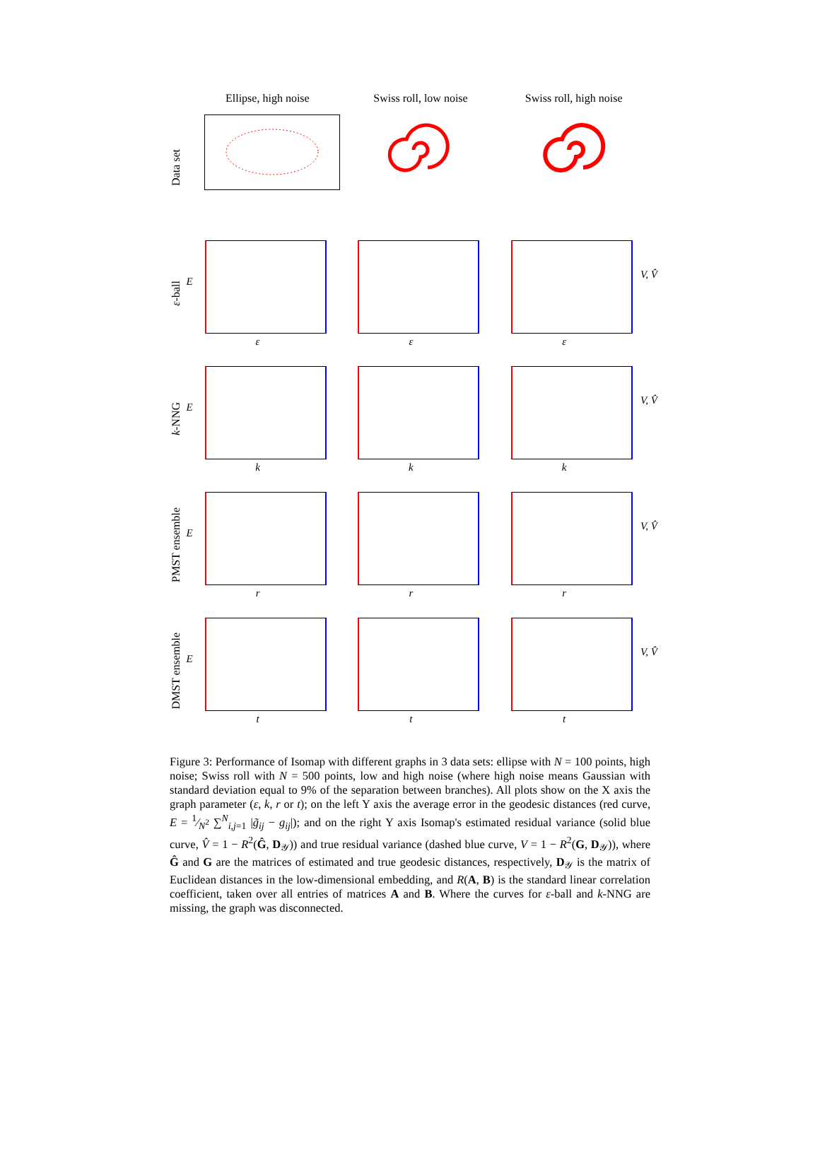Ellipse, high noise Swiss roll, low noise Swiss roll, high noise
Data set
ε-ball
E
ε
ε
ε
V, V̂
k-NNG
E
k
k
k
V, V̂
PMST ensemble
E
r
r
r
V, V̂
DMST ensemble
E
t
t
t
V, V̂
Figure 3: Performance of Isomap with different graphs in 3 data sets: ellipse with N = 100 points, high noise; Swiss roll with N = 500 points, low and high noise (where high noise means Gaussian with standard deviation equal to 9% of the separation between branches). All plots show on the X axis the graph parameter (ε, k, r or t); on the left Y axis the average error in the geodesic distances (red curve, E = 1⁄N<sup>2</sup> ∑<sup>N</sup><sub>i,j=1</sub> |g̃<sub>ij</sub> − g<sub>ij</sub>|); and on the right Y axis Isomap's estimated residual variance (solid blue curve, V̂ = 1 − R<sup>2</sup>(Ĝ, D<sub>𝒴</sub>)) and true residual variance (dashed blue curve, V = 1 − R<sup>2</sup>(G, D<sub>𝒴</sub>)), where Ĝ and G are the matrices of estimated and true geodesic distances, respectively, D<sub>𝒴</sub> is the matrix of Euclidean distances in the low-dimensional embedding, and R(A, B) is the standard linear correlation coefficient, taken over all entries of matrices A and B. Where the curves for ε-ball and k-NNG are missing, the graph was disconnected.